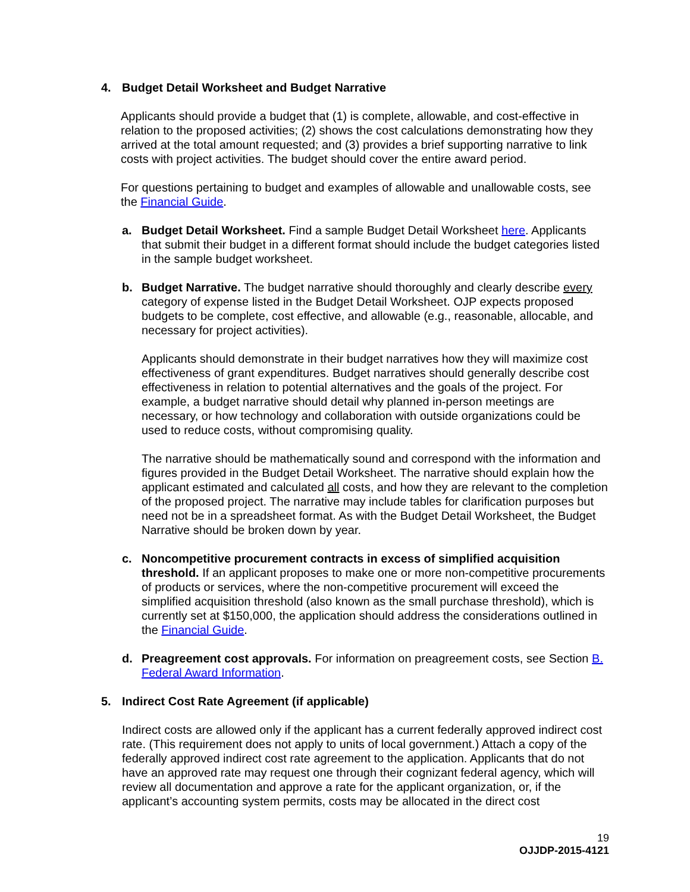4. Budget Detail Worksheet and Budget Narrative
Applicants should provide a budget that (1) is complete, allowable, and cost-effective in relation to the proposed activities; (2) shows the cost calculations demonstrating how they arrived at the total amount requested; and (3) provides a brief supporting narrative to link costs with project activities. The budget should cover the entire award period.
For questions pertaining to budget and examples of allowable and unallowable costs, see the Financial Guide.
a. Budget Detail Worksheet. Find a sample Budget Detail Worksheet here. Applicants that submit their budget in a different format should include the budget categories listed in the sample budget worksheet.
b. Budget Narrative. The budget narrative should thoroughly and clearly describe every category of expense listed in the Budget Detail Worksheet. OJP expects proposed budgets to be complete, cost effective, and allowable (e.g., reasonable, allocable, and necessary for project activities).
Applicants should demonstrate in their budget narratives how they will maximize cost effectiveness of grant expenditures. Budget narratives should generally describe cost effectiveness in relation to potential alternatives and the goals of the project. For example, a budget narrative should detail why planned in-person meetings are necessary, or how technology and collaboration with outside organizations could be used to reduce costs, without compromising quality.
The narrative should be mathematically sound and correspond with the information and figures provided in the Budget Detail Worksheet. The narrative should explain how the applicant estimated and calculated all costs, and how they are relevant to the completion of the proposed project. The narrative may include tables for clarification purposes but need not be in a spreadsheet format. As with the Budget Detail Worksheet, the Budget Narrative should be broken down by year.
c. Noncompetitive procurement contracts in excess of simplified acquisition threshold. If an applicant proposes to make one or more non-competitive procurements of products or services, where the non-competitive procurement will exceed the simplified acquisition threshold (also known as the small purchase threshold), which is currently set at $150,000, the application should address the considerations outlined in the Financial Guide.
d. Preagreement cost approvals. For information on preagreement costs, see Section B. Federal Award Information.
5. Indirect Cost Rate Agreement (if applicable)
Indirect costs are allowed only if the applicant has a current federally approved indirect cost rate. (This requirement does not apply to units of local government.) Attach a copy of the federally approved indirect cost rate agreement to the application. Applicants that do not have an approved rate may request one through their cognizant federal agency, which will review all documentation and approve a rate for the applicant organization, or, if the applicant’s accounting system permits, costs may be allocated in the direct cost
19
OJJDP-2015-4121